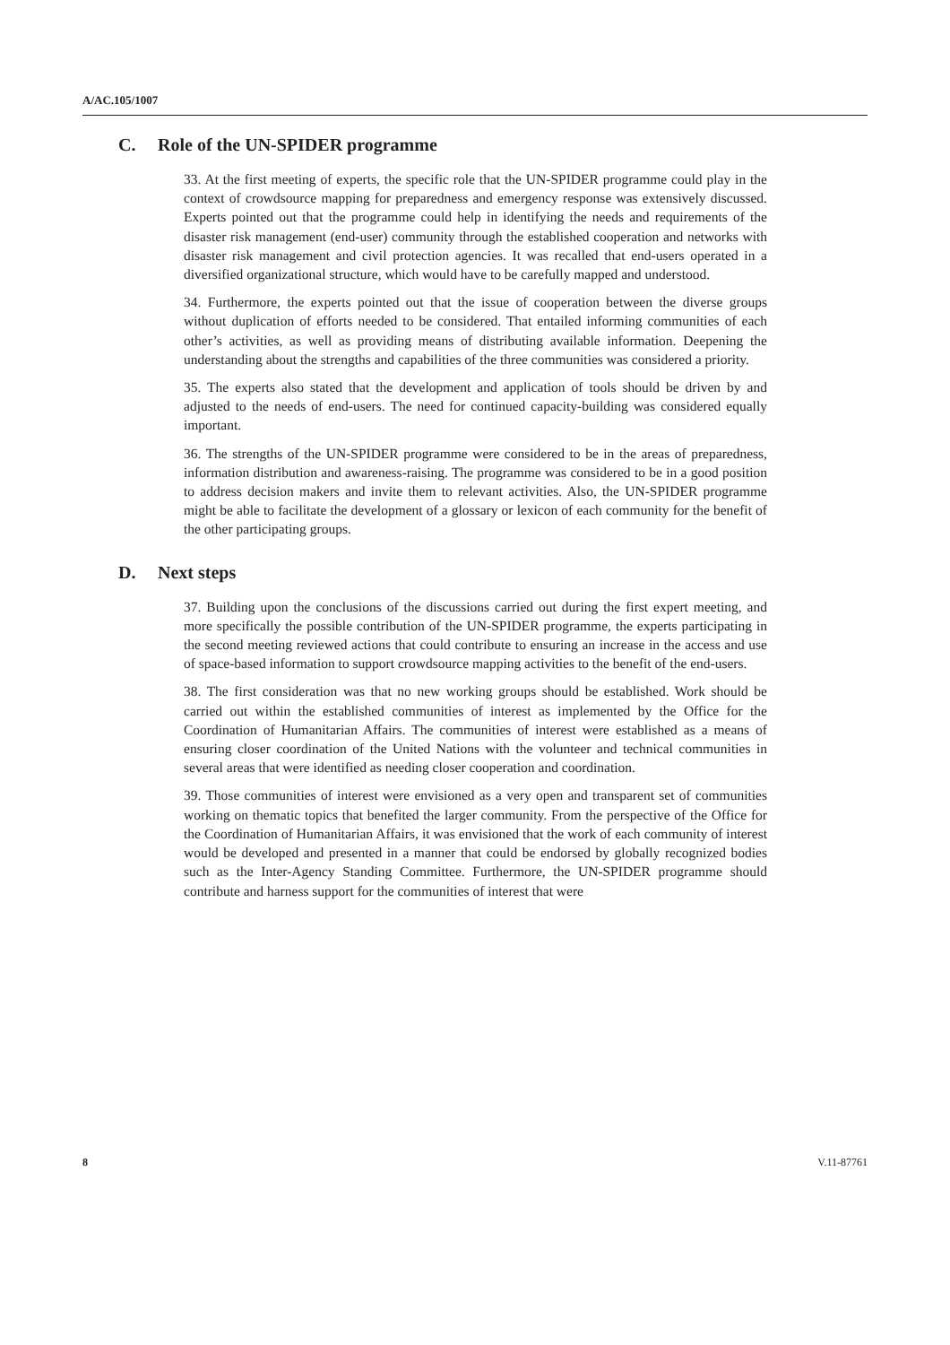A/AC.105/1007
C. Role of the UN-SPIDER programme
33. At the first meeting of experts, the specific role that the UN-SPIDER programme could play in the context of crowdsource mapping for preparedness and emergency response was extensively discussed. Experts pointed out that the programme could help in identifying the needs and requirements of the disaster risk management (end-user) community through the established cooperation and networks with disaster risk management and civil protection agencies. It was recalled that end-users operated in a diversified organizational structure, which would have to be carefully mapped and understood.
34. Furthermore, the experts pointed out that the issue of cooperation between the diverse groups without duplication of efforts needed to be considered. That entailed informing communities of each other’s activities, as well as providing means of distributing available information. Deepening the understanding about the strengths and capabilities of the three communities was considered a priority.
35. The experts also stated that the development and application of tools should be driven by and adjusted to the needs of end-users. The need for continued capacity-building was considered equally important.
36. The strengths of the UN-SPIDER programme were considered to be in the areas of preparedness, information distribution and awareness-raising. The programme was considered to be in a good position to address decision makers and invite them to relevant activities. Also, the UN-SPIDER programme might be able to facilitate the development of a glossary or lexicon of each community for the benefit of the other participating groups.
D. Next steps
37. Building upon the conclusions of the discussions carried out during the first expert meeting, and more specifically the possible contribution of the UN-SPIDER programme, the experts participating in the second meeting reviewed actions that could contribute to ensuring an increase in the access and use of space-based information to support crowdsource mapping activities to the benefit of the end-users.
38. The first consideration was that no new working groups should be established. Work should be carried out within the established communities of interest as implemented by the Office for the Coordination of Humanitarian Affairs. The communities of interest were established as a means of ensuring closer coordination of the United Nations with the volunteer and technical communities in several areas that were identified as needing closer cooperation and coordination.
39. Those communities of interest were envisioned as a very open and transparent set of communities working on thematic topics that benefited the larger community. From the perspective of the Office for the Coordination of Humanitarian Affairs, it was envisioned that the work of each community of interest would be developed and presented in a manner that could be endorsed by globally recognized bodies such as the Inter-Agency Standing Committee. Furthermore, the UN-SPIDER programme should contribute and harness support for the communities of interest that were
8 V.11-87761